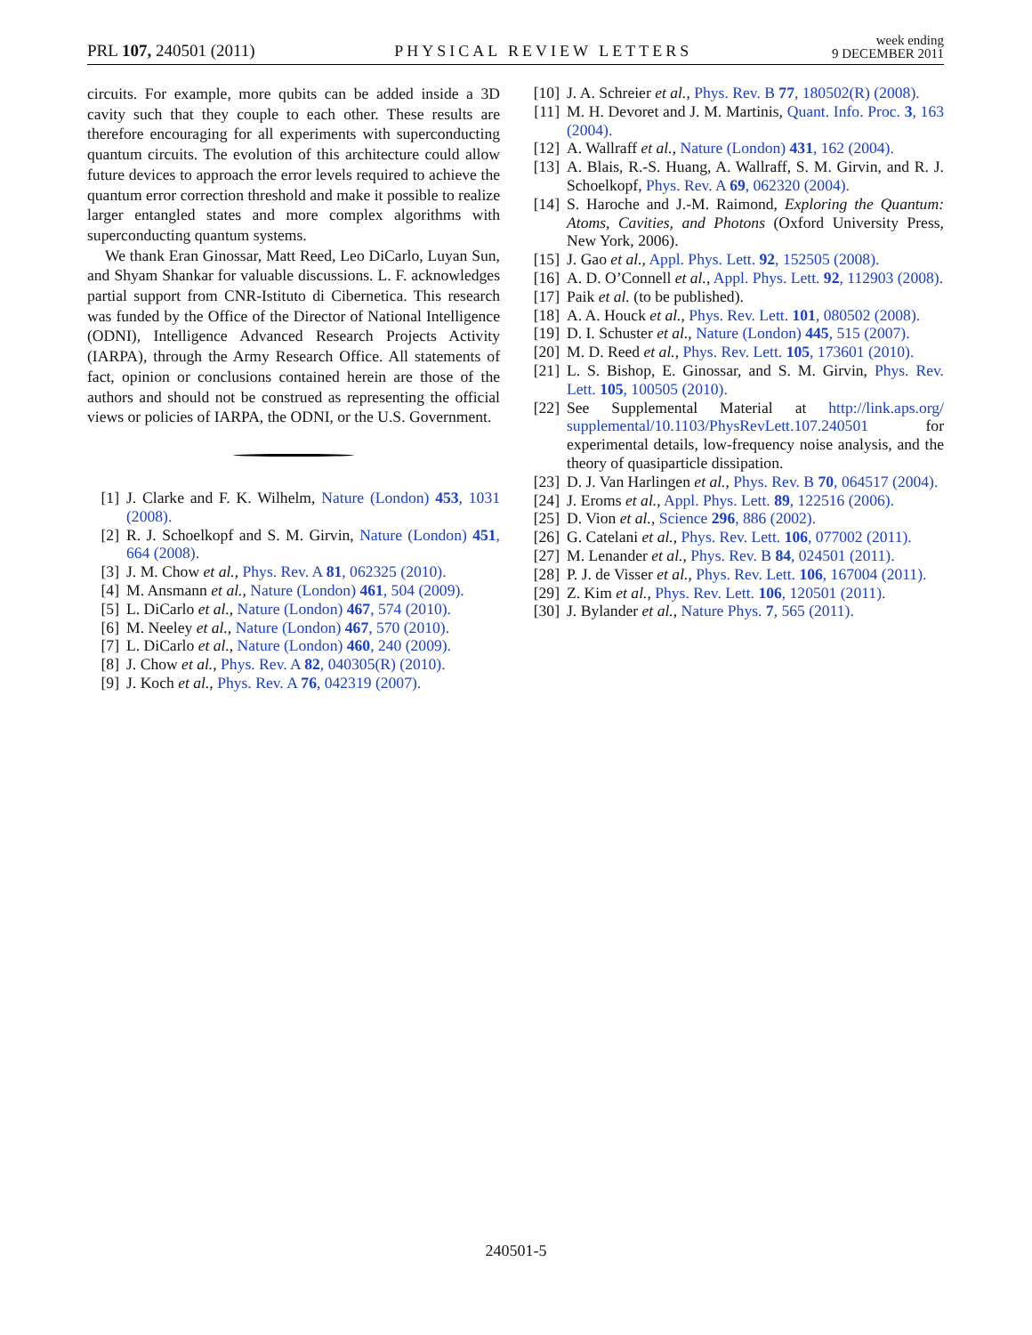PRL 107, 240501 (2011)
PHYSICAL REVIEW LETTERS
week ending
9 DECEMBER 2011
circuits. For example, more qubits can be added inside a 3D cavity such that they couple to each other. These results are therefore encouraging for all experiments with superconducting quantum circuits. The evolution of this architecture could allow future devices to approach the error levels required to achieve the quantum error correction threshold and make it possible to realize larger entangled states and more complex algorithms with superconducting quantum systems.
We thank Eran Ginossar, Matt Reed, Leo DiCarlo, Luyan Sun, and Shyam Shankar for valuable discussions. L. F. acknowledges partial support from CNR-Istituto di Cibernetica. This research was funded by the Office of the Director of National Intelligence (ODNI), Intelligence Advanced Research Projects Activity (IARPA), through the Army Research Office. All statements of fact, opinion or conclusions contained herein are those of the authors and should not be construed as representing the official views or policies of IARPA, the ODNI, or the U.S. Government.
[1] J. Clarke and F. K. Wilhelm, Nature (London) 453, 1031 (2008).
[2] R. J. Schoelkopf and S. M. Girvin, Nature (London) 451, 664 (2008).
[3] J. M. Chow et al., Phys. Rev. A 81, 062325 (2010).
[4] M. Ansmann et al., Nature (London) 461, 504 (2009).
[5] L. DiCarlo et al., Nature (London) 467, 574 (2010).
[6] M. Neeley et al., Nature (London) 467, 570 (2010).
[7] L. DiCarlo et al., Nature (London) 460, 240 (2009).
[8] J. Chow et al., Phys. Rev. A 82, 040305(R) (2010).
[9] J. Koch et al., Phys. Rev. A 76, 042319 (2007).
[10] J. A. Schreier et al., Phys. Rev. B 77, 180502(R) (2008).
[11] M. H. Devoret and J. M. Martinis, Quant. Info. Proc. 3, 163 (2004).
[12] A. Wallraff et al., Nature (London) 431, 162 (2004).
[13] A. Blais, R.-S. Huang, A. Wallraff, S. M. Girvin, and R. J. Schoelkopf, Phys. Rev. A 69, 062320 (2004).
[14] S. Haroche and J.-M. Raimond, Exploring the Quantum: Atoms, Cavities, and Photons (Oxford University Press, New York, 2006).
[15] J. Gao et al., Appl. Phys. Lett. 92, 152505 (2008).
[16] A. D. O’Connell et al., Appl. Phys. Lett. 92, 112903 (2008).
[17] Paik et al. (to be published).
[18] A. A. Houck et al., Phys. Rev. Lett. 101, 080502 (2008).
[19] D. I. Schuster et al., Nature (London) 445, 515 (2007).
[20] M. D. Reed et al., Phys. Rev. Lett. 105, 173601 (2010).
[21] L. S. Bishop, E. Ginossar, and S. M. Girvin, Phys. Rev. Lett. 105, 100505 (2010).
[22] See Supplemental Material at http://link.aps.org/ supplemental/10.1103/PhysRevLett.107.240501 for experimental details, low-frequency noise analysis, and the theory of quasiparticle dissipation.
[23] D. J. Van Harlingen et al., Phys. Rev. B 70, 064517 (2004).
[24] J. Eroms et al., Appl. Phys. Lett. 89, 122516 (2006).
[25] D. Vion et al., Science 296, 886 (2002).
[26] G. Catelani et al., Phys. Rev. Lett. 106, 077002 (2011).
[27] M. Lenander et al., Phys. Rev. B 84, 024501 (2011).
[28] P. J. de Visser et al., Phys. Rev. Lett. 106, 167004 (2011).
[29] Z. Kim et al., Phys. Rev. Lett. 106, 120501 (2011).
[30] J. Bylander et al., Nature Phys. 7, 565 (2011).
240501-5